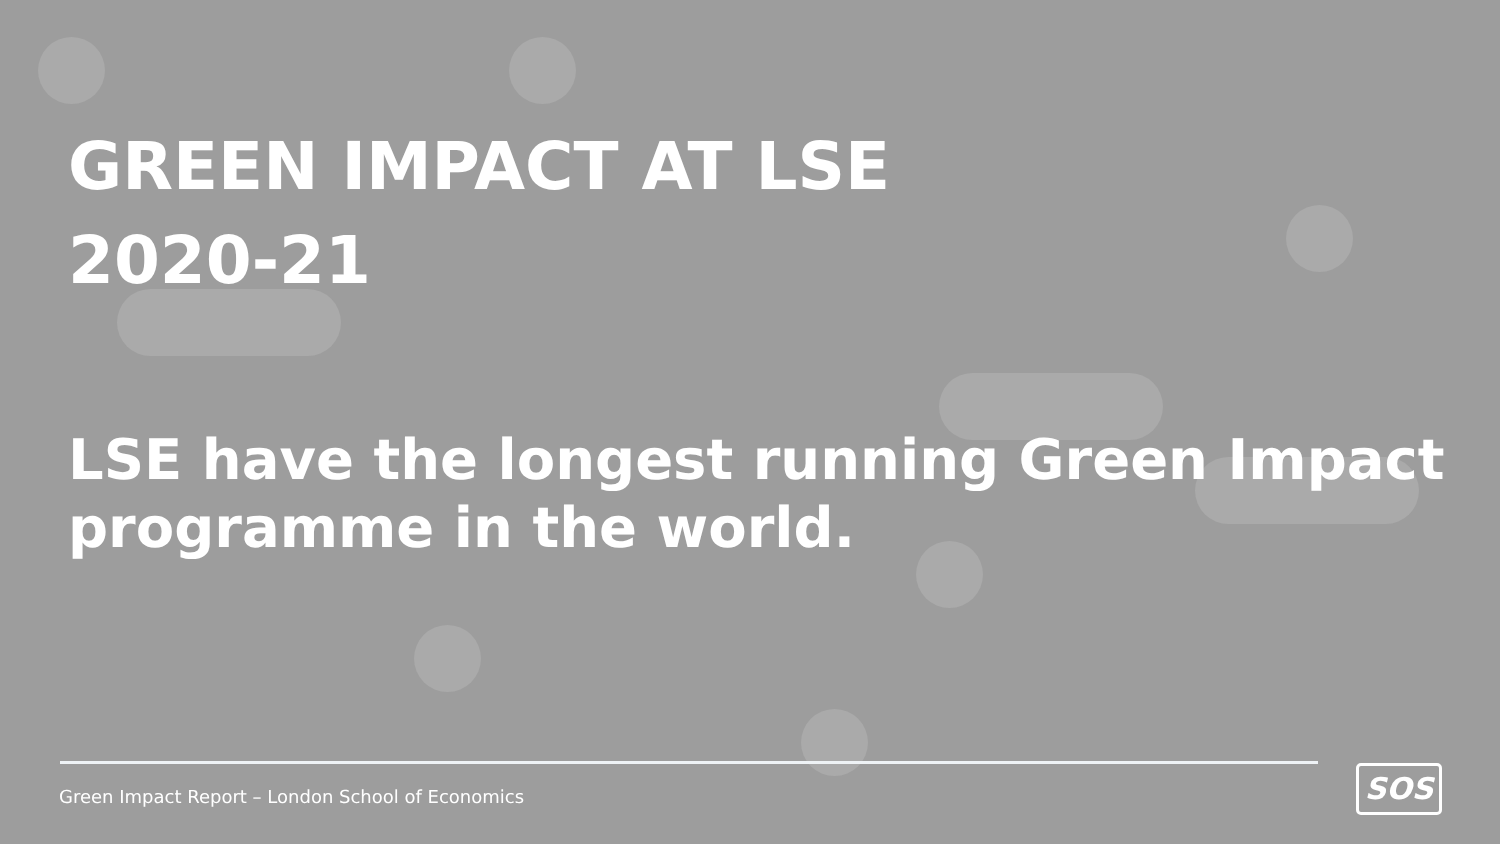GREEN IMPACT AT LSE
2020-21
LSE have the longest running Green Impact programme in the world.
Green Impact Report – London School of Economics
SOS